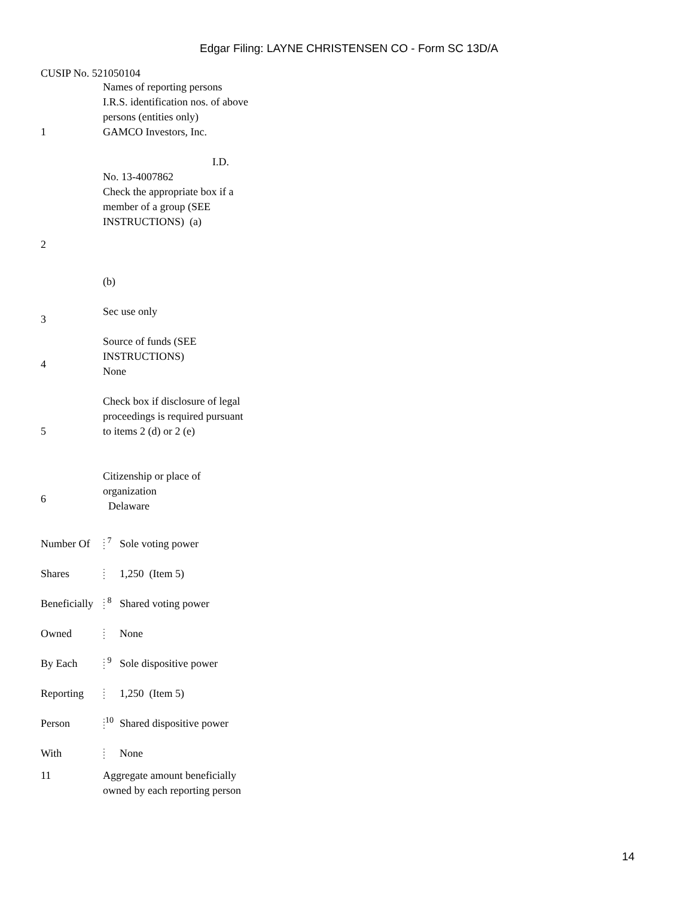Edgar Filing: LAYNE CHRISTENSEN CO - Form SC 13D/A
CUSIP No. 521050104
| 1 | Names of reporting persons I.R.S. identification nos. of above persons (entities only) GAMCO Investors, Inc. I.D. No. 13-4007862 |
| 2 | Check the appropriate box if a member of a group (SEE INSTRUCTIONS) (a) (b) |
| 3 | Sec use only |
| 4 | Source of funds (SEE INSTRUCTIONS) None |
| 5 | Check box if disclosure of legal proceedings is required pursuant to items 2 (d) or 2 (e) |
| 6 | Citizenship or place of organization Delaware |
| Number Of | : 7 : | Sole voting power |
| Shares | : : | 1,250 (Item 5) |
| Beneficially | : 8 : | Shared voting power |
| Owned | : : | None |
| By Each | : 9 : | Sole dispositive power |
| Reporting | : : | 1,250 (Item 5) |
| Person | :10 : | Shared dispositive power |
| With | : : | None |
| 11 | Aggregate amount beneficially owned by each reporting person |
14